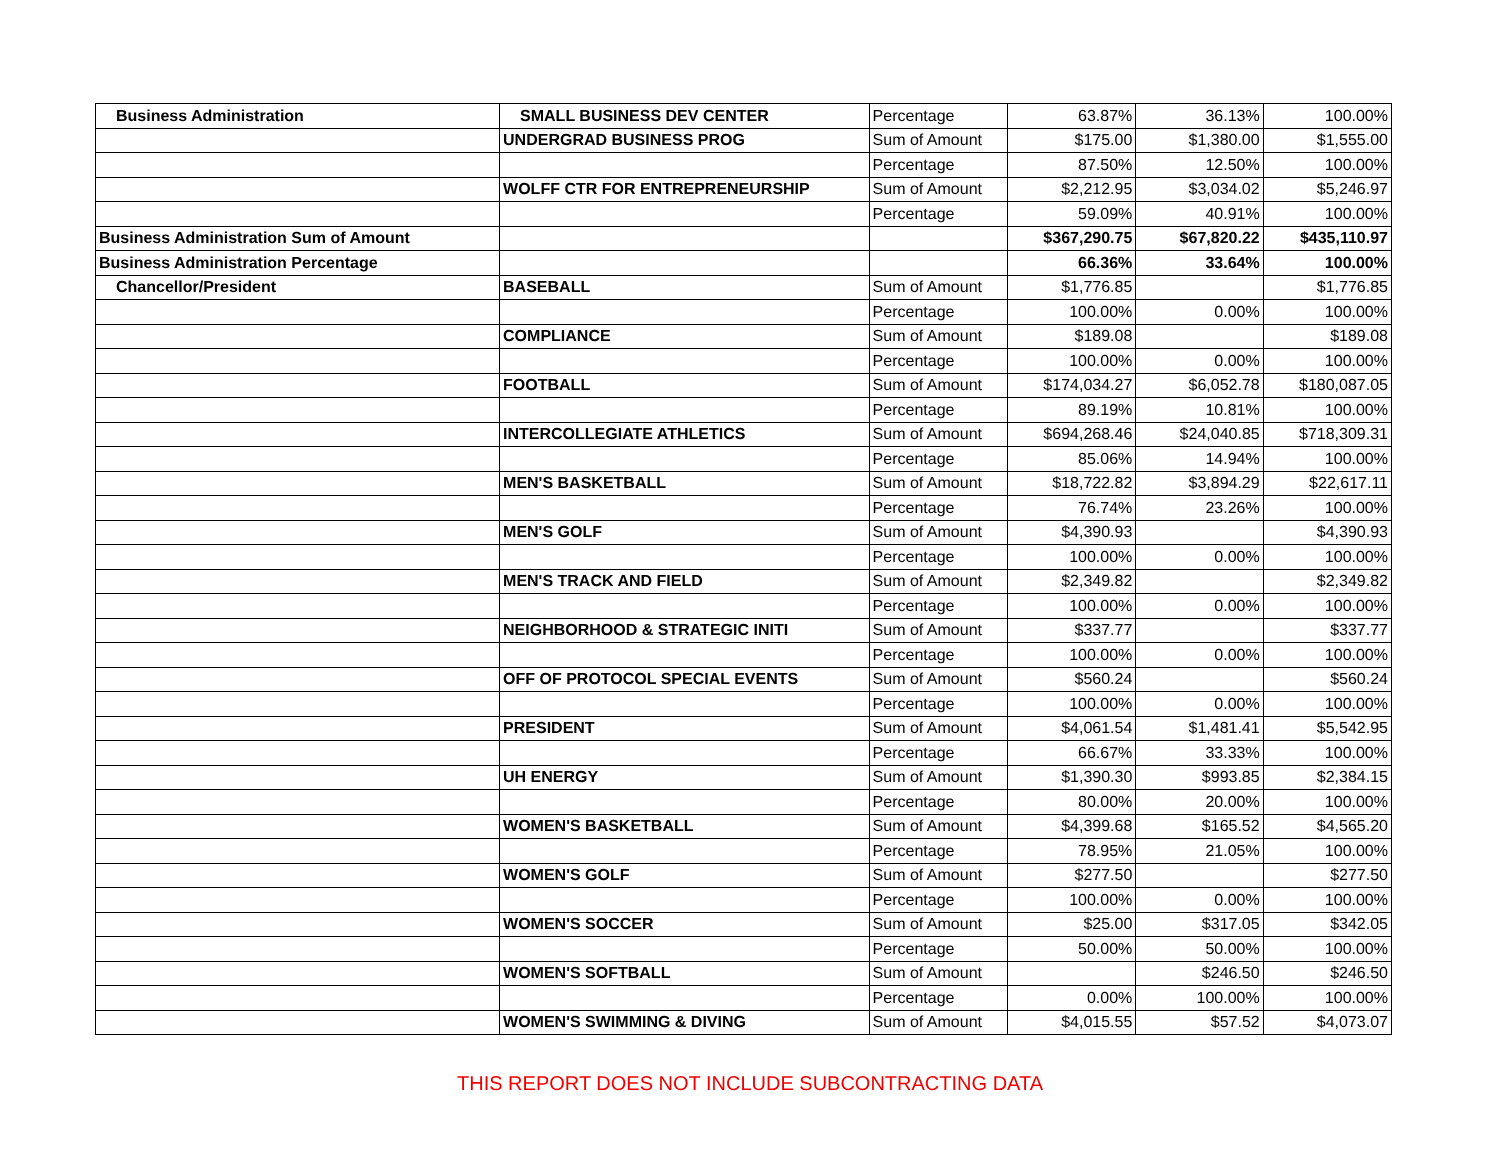| Business Administration | SMALL BUSINESS DEV CENTER | Percentage | 63.87% | 36.13% | 100.00% |
| | UNDERGRAD BUSINESS PROG | Sum of Amount | $175.00 | $1,380.00 | $1,555.00 |
| | | Percentage | 87.50% | 12.50% | 100.00% |
| | WOLFF CTR FOR ENTREPRENEURSHIP | Sum of Amount | $2,212.95 | $3,034.02 | $5,246.97 |
| | | Percentage | 59.09% | 40.91% | 100.00% |
| Business Administration Sum of Amount | | | $367,290.75 | $67,820.22 | $435,110.97 |
| Business Administration Percentage | | | 66.36% | 33.64% | 100.00% |
| Chancellor/President | BASEBALL | Sum of Amount | $1,776.85 | | $1,776.85 |
| | | Percentage | 100.00% | 0.00% | 100.00% |
| | COMPLIANCE | Sum of Amount | $189.08 | | $189.08 |
| | | Percentage | 100.00% | 0.00% | 100.00% |
| | FOOTBALL | Sum of Amount | $174,034.27 | $6,052.78 | $180,087.05 |
| | | Percentage | 89.19% | 10.81% | 100.00% |
| | INTERCOLLEGIATE ATHLETICS | Sum of Amount | $694,268.46 | $24,040.85 | $718,309.31 |
| | | Percentage | 85.06% | 14.94% | 100.00% |
| | MEN'S BASKETBALL | Sum of Amount | $18,722.82 | $3,894.29 | $22,617.11 |
| | | Percentage | 76.74% | 23.26% | 100.00% |
| | MEN'S GOLF | Sum of Amount | $4,390.93 | | $4,390.93 |
| | | Percentage | 100.00% | 0.00% | 100.00% |
| | MEN'S TRACK AND FIELD | Sum of Amount | $2,349.82 | | $2,349.82 |
| | | Percentage | 100.00% | 0.00% | 100.00% |
| | NEIGHBORHOOD & STRATEGIC INITI | Sum of Amount | $337.77 | | $337.77 |
| | | Percentage | 100.00% | 0.00% | 100.00% |
| | OFF OF PROTOCOL SPECIAL EVENTS | Sum of Amount | $560.24 | | $560.24 |
| | | Percentage | 100.00% | 0.00% | 100.00% |
| | PRESIDENT | Sum of Amount | $4,061.54 | $1,481.41 | $5,542.95 |
| | | Percentage | 66.67% | 33.33% | 100.00% |
| | UH ENERGY | Sum of Amount | $1,390.30 | $993.85 | $2,384.15 |
| | | Percentage | 80.00% | 20.00% | 100.00% |
| | WOMEN'S BASKETBALL | Sum of Amount | $4,399.68 | $165.52 | $4,565.20 |
| | | Percentage | 78.95% | 21.05% | 100.00% |
| | WOMEN'S GOLF | Sum of Amount | $277.50 | | $277.50 |
| | | Percentage | 100.00% | 0.00% | 100.00% |
| | WOMEN'S SOCCER | Sum of Amount | $25.00 | $317.05 | $342.05 |
| | | Percentage | 50.00% | 50.00% | 100.00% |
| | WOMEN'S SOFTBALL | Sum of Amount | | $246.50 | $246.50 |
| | | Percentage | 0.00% | 100.00% | 100.00% |
| | WOMEN'S SWIMMING & DIVING | Sum of Amount | $4,015.55 | $57.52 | $4,073.07 |
THIS REPORT DOES NOT INCLUDE SUBCONTRACTING DATA